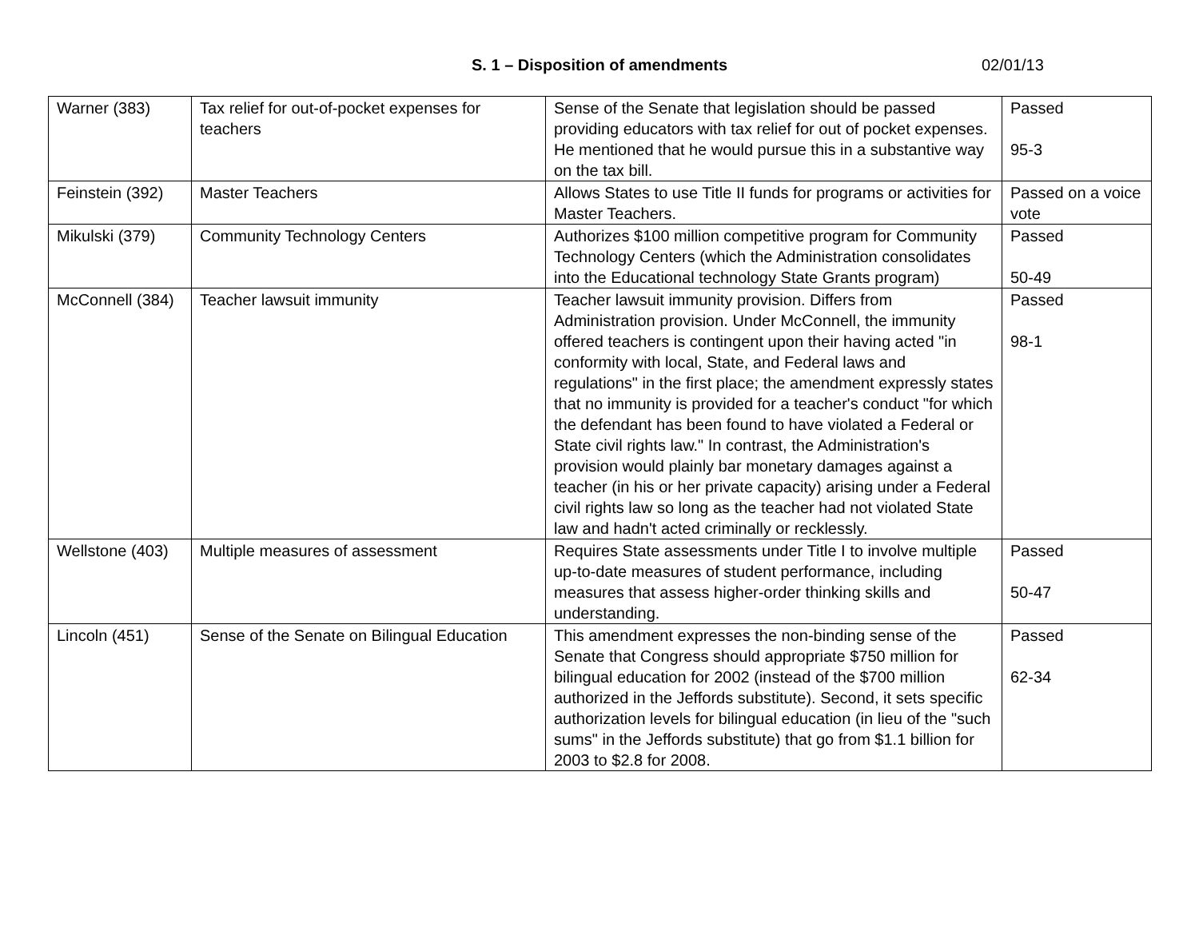S. 1 – Disposition of amendments 02/01/13
| Warner (383) | Tax relief for out-of-pocket expenses for teachers | Sense of the Senate that legislation should be passed providing educators with tax relief for out of pocket expenses. He mentioned that he would pursue this in a substantive way on the tax bill. | Passed 95-3 |
| Feinstein (392) | Master Teachers | Allows States to use Title II funds for programs or activities for Master Teachers. | Passed on a voice vote |
| Mikulski (379) | Community Technology Centers | Authorizes $100 million competitive program for Community Technology Centers (which the Administration consolidates into the Educational technology State Grants program) | Passed 50-49 |
| McConnell (384) | Teacher lawsuit immunity | Teacher lawsuit immunity provision. Differs from Administration provision. Under McConnell, the immunity offered teachers is contingent upon their having acted "in conformity with local, State, and Federal laws and regulations" in the first place; the amendment expressly states that no immunity is provided for a teacher's conduct "for which the defendant has been found to have violated a Federal or State civil rights law." In contrast, the Administration's provision would plainly bar monetary damages against a teacher (in his or her private capacity) arising under a Federal civil rights law so long as the teacher had not violated State law and hadn't acted criminally or recklessly. | Passed 98-1 |
| Wellstone (403) | Multiple measures of assessment | Requires State assessments under Title I to involve multiple up-to-date measures of student performance, including measures that assess higher-order thinking skills and understanding. | Passed 50-47 |
| Lincoln (451) | Sense of the Senate on Bilingual Education | This amendment expresses the non-binding sense of the Senate that Congress should appropriate $750 million for bilingual education for 2002 (instead of the $700 million authorized in the Jeffords substitute). Second, it sets specific authorization levels for bilingual education (in lieu of the "such sums" in the Jeffords substitute) that go from $1.1 billion for 2003 to $2.8 for 2008. | Passed 62-34 |